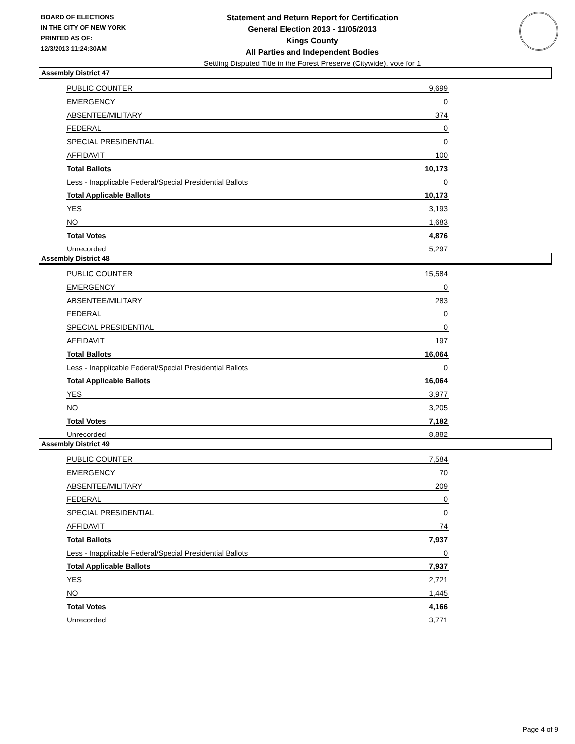BOARD OF ELECTIONS
IN THE CITY OF NEW YORK
PRINTED AS OF:
12/3/2013 11:24:30AM
Statement and Return Report for Certification
General Election 2013 - 11/05/2013
Kings County
All Parties and Independent Bodies
Settling Disputed Title in the Forest Preserve (Citywide), vote for 1
Assembly District 47
| PUBLIC COUNTER | 9,699 |
| EMERGENCY | 0 |
| ABSENTEE/MILITARY | 374 |
| FEDERAL | 0 |
| SPECIAL PRESIDENTIAL | 0 |
| AFFIDAVIT | 100 |
| Total Ballots | 10,173 |
| Less - Inapplicable Federal/Special Presidential Ballots | 0 |
| Total Applicable Ballots | 10,173 |
| YES | 3,193 |
| NO | 1,683 |
| Total Votes | 4,876 |
| Unrecorded | 5,297 |
Assembly District 48
| PUBLIC COUNTER | 15,584 |
| EMERGENCY | 0 |
| ABSENTEE/MILITARY | 283 |
| FEDERAL | 0 |
| SPECIAL PRESIDENTIAL | 0 |
| AFFIDAVIT | 197 |
| Total Ballots | 16,064 |
| Less - Inapplicable Federal/Special Presidential Ballots | 0 |
| Total Applicable Ballots | 16,064 |
| YES | 3,977 |
| NO | 3,205 |
| Total Votes | 7,182 |
| Unrecorded | 8,882 |
Assembly District 49
| PUBLIC COUNTER | 7,584 |
| EMERGENCY | 70 |
| ABSENTEE/MILITARY | 209 |
| FEDERAL | 0 |
| SPECIAL PRESIDENTIAL | 0 |
| AFFIDAVIT | 74 |
| Total Ballots | 7,937 |
| Less - Inapplicable Federal/Special Presidential Ballots | 0 |
| Total Applicable Ballots | 7,937 |
| YES | 2,721 |
| NO | 1,445 |
| Total Votes | 4,166 |
| Unrecorded | 3,771 |
Page 4 of 9